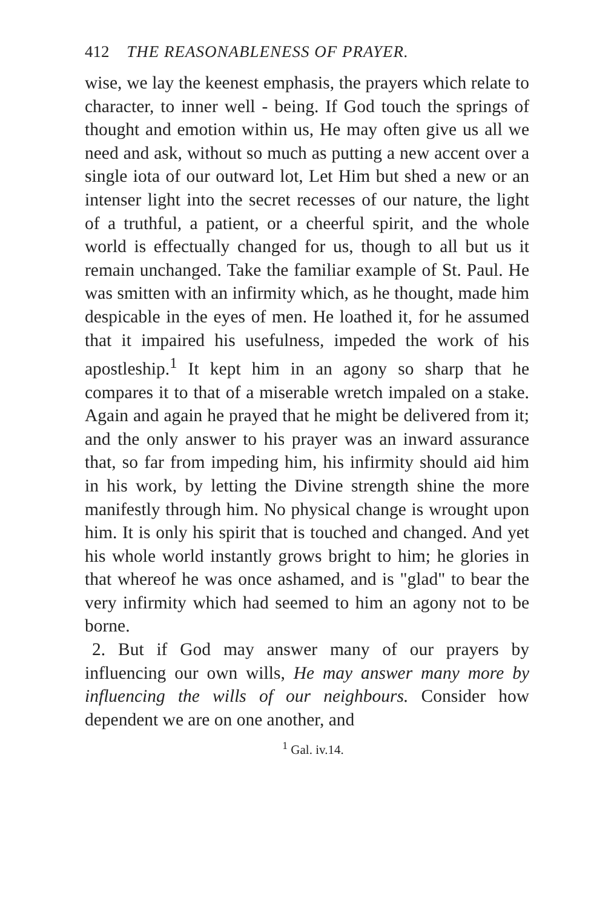412 THE REASONABLENESS OF PRAYER.
wise, we lay the keenest emphasis, the prayers which relate to character, to inner well - being. If God touch the springs of thought and emotion within us, He may often give us all we need and ask, without so much as putting a new accent over a single iota of our outward lot, Let Him but shed a new or an intenser light into the secret recesses of our nature, the light of a truthful, a patient, or a cheerful spirit, and the whole world is effectually changed for us, though to all but us it remain unchanged. Take the familiar example of St. Paul. He was smitten with an infirmity which, as he thought, made him despicable in the eyes of men. He loathed it, for he assumed that it impaired his usefulness, impeded the work of his apostleship.<sup>1</sup> It kept him in an agony so sharp that he compares it to that of a miserable wretch impaled on a stake. Again and again he prayed that he might be delivered from it; and the only answer to his prayer was an inward assurance that, so far from impeding him, his infirmity should aid him in his work, by letting the Divine strength shine the more manifestly through him. No physical change is wrought upon him. It is only his spirit that is touched and changed. And yet his whole world instantly grows bright to him; he glories in that whereof he was once ashamed, and is "glad" to bear the very infirmity which had seemed to him an agony not to be borne.
2. But if God may answer many of our prayers by influencing our own wills, He may answer many more by influencing the wills of our neighbours. Consider how dependent we are on one another, and
<sup>1</sup> Gal. iv.14.